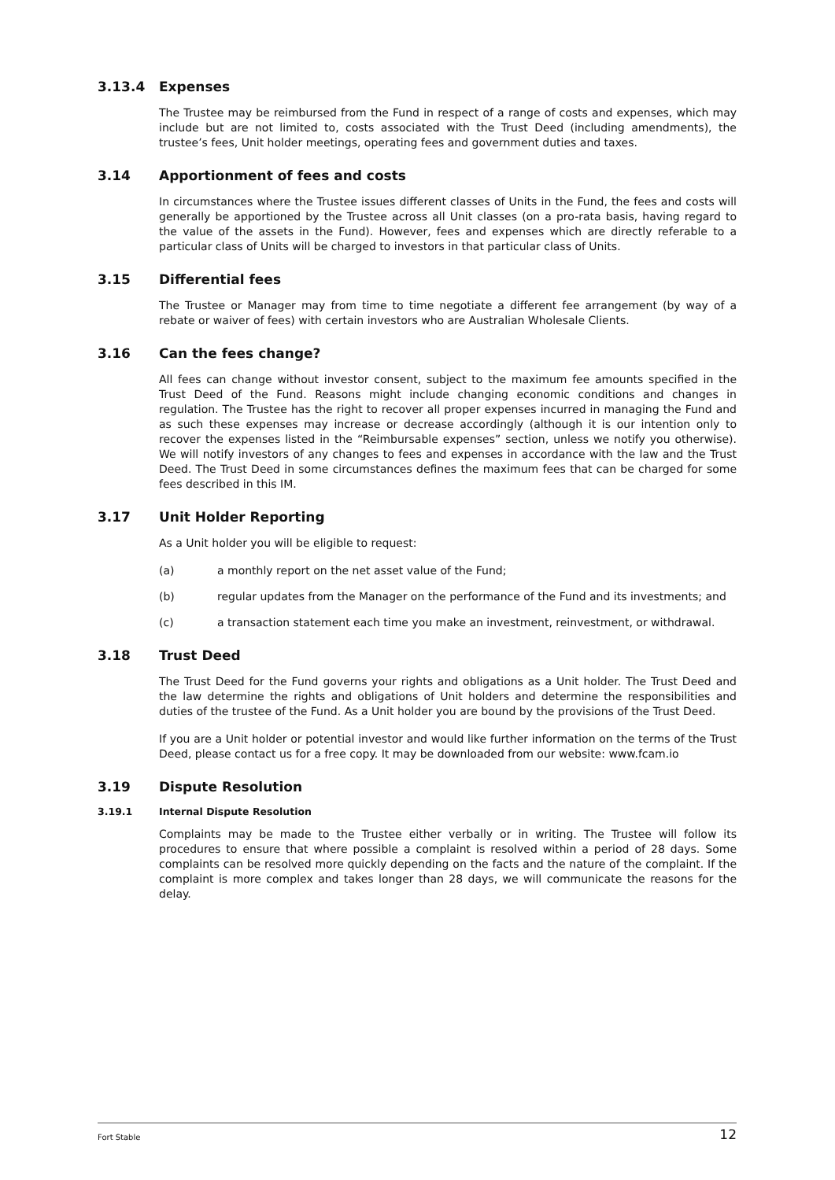3.13.4 Expenses
The Trustee may be reimbursed from the Fund in respect of a range of costs and expenses, which may include but are not limited to, costs associated with the Trust Deed (including amendments), the trustee’s fees, Unit holder meetings, operating fees and government duties and taxes.
3.14 Apportionment of fees and costs
In circumstances where the Trustee issues different classes of Units in the Fund, the fees and costs will generally be apportioned by the Trustee across all Unit classes (on a pro-rata basis, having regard to the value of the assets in the Fund). However, fees and expenses which are directly referable to a particular class of Units will be charged to investors in that particular class of Units.
3.15 Differential fees
The Trustee or Manager may from time to time negotiate a different fee arrangement (by way of a rebate or waiver of fees) with certain investors who are Australian Wholesale Clients.
3.16 Can the fees change?
All fees can change without investor consent, subject to the maximum fee amounts specified in the Trust Deed of the Fund. Reasons might include changing economic conditions and changes in regulation. The Trustee has the right to recover all proper expenses incurred in managing the Fund and as such these expenses may increase or decrease accordingly (although it is our intention only to recover the expenses listed in the “Reimbursable expenses” section, unless we notify you otherwise). We will notify investors of any changes to fees and expenses in accordance with the law and the Trust Deed. The Trust Deed in some circumstances defines the maximum fees that can be charged for some fees described in this IM.
3.17 Unit Holder Reporting
As a Unit holder you will be eligible to request:
(a) a monthly report on the net asset value of the Fund;
(b) regular updates from the Manager on the performance of the Fund and its investments; and
(c) a transaction statement each time you make an investment, reinvestment, or withdrawal.
3.18 Trust Deed
The Trust Deed for the Fund governs your rights and obligations as a Unit holder. The Trust Deed and the law determine the rights and obligations of Unit holders and determine the responsibilities and duties of the trustee of the Fund. As a Unit holder you are bound by the provisions of the Trust Deed.
If you are a Unit holder or potential investor and would like further information on the terms of the Trust Deed, please contact us for a free copy. It may be downloaded from our website: www.fcam.io
3.19 Dispute Resolution
3.19.1 Internal Dispute Resolution
Complaints may be made to the Trustee either verbally or in writing. The Trustee will follow its procedures to ensure that where possible a complaint is resolved within a period of 28 days. Some complaints can be resolved more quickly depending on the facts and the nature of the complaint. If the complaint is more complex and takes longer than 28 days, we will communicate the reasons for the delay.
Fort Stable 12